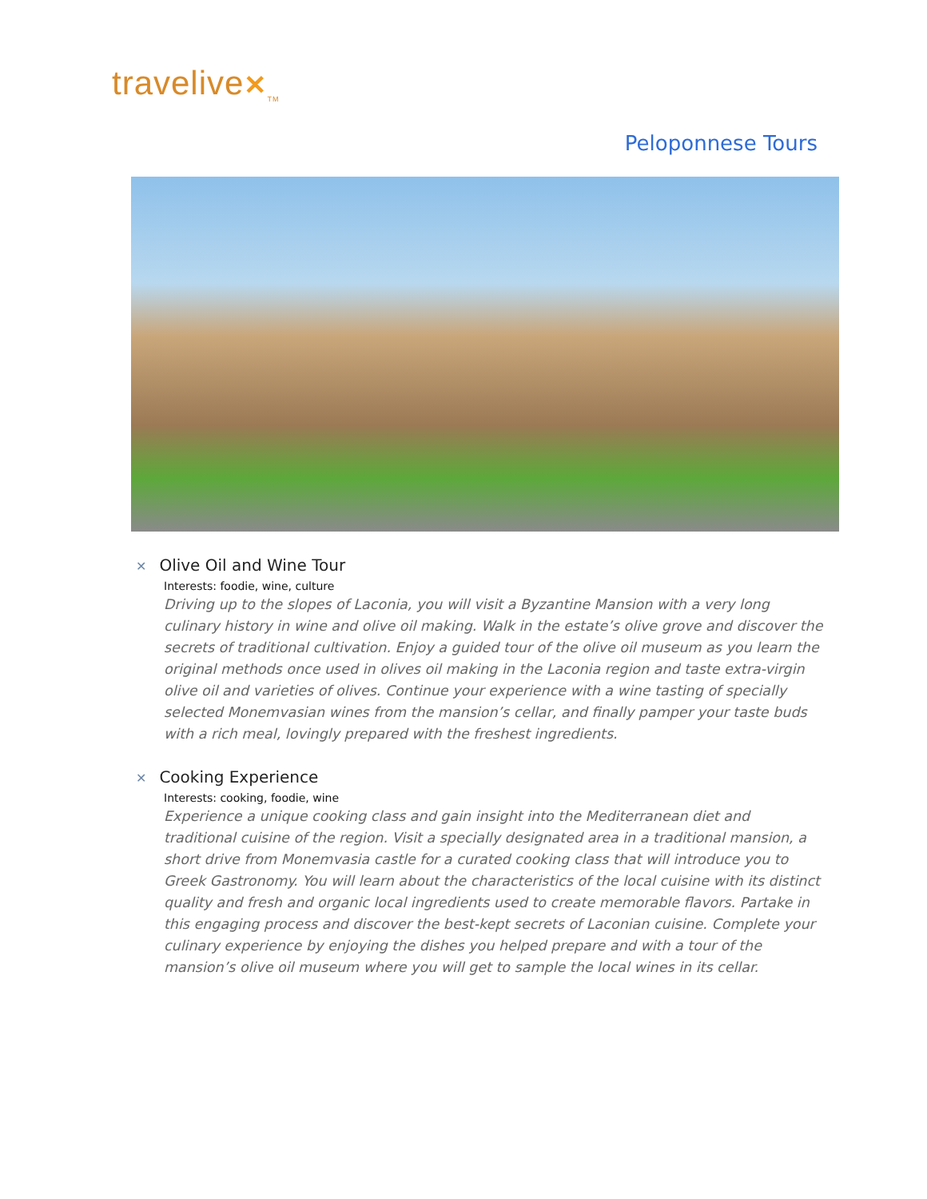travelive✕<sub>TM</sub>
Peloponnese Tours
✕ Olive Oil and Wine Tour
Interests: foodie, wine, culture
Driving up to the slopes of Laconia, you will visit a Byzantine Mansion with a very long culinary history in wine and olive oil making. Walk in the estate’s olive grove and discover the secrets of traditional cultivation. Enjoy a guided tour of the olive oil museum as you learn the original methods once used in olives oil making in the Laconia region and taste extra-virgin olive oil and varieties of olives. Continue your experience with a wine tasting of specially selected Monemvasian wines from the mansion’s cellar, and finally pamper your taste buds with a rich meal, lovingly prepared with the freshest ingredients.
✕ Cooking Experience
Interests: cooking, foodie, wine
Experience a unique cooking class and gain insight into the Mediterranean diet and traditional cuisine of the region. Visit a specially designated area in a traditional mansion, a short drive from Monemvasia castle for a curated cooking class that will introduce you to Greek Gastronomy. You will learn about the characteristics of the local cuisine with its distinct quality and fresh and organic local ingredients used to create memorable flavors. Partake in this engaging process and discover the best-kept secrets of Laconian cuisine. Complete your culinary experience by enjoying the dishes you helped prepare and with a tour of the mansion’s olive oil museum where you will get to sample the local wines in its cellar.